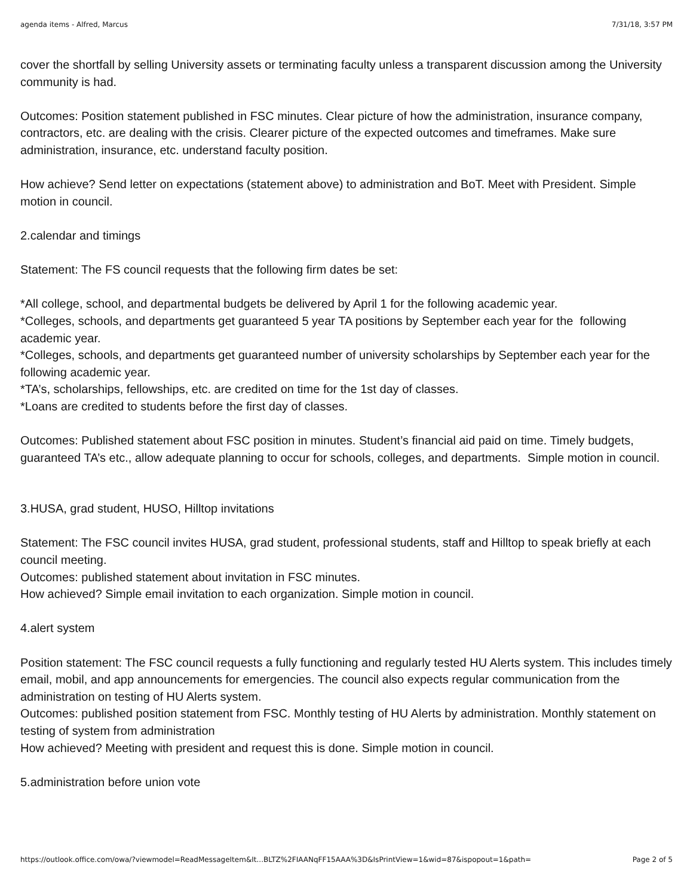agenda items - Alfred, Marcus 7/31/18, 3:57 PM
cover the shortfall by selling University assets or terminating faculty unless a transparent discussion among the University community is had.
Outcomes: Position statement published in FSC minutes. Clear picture of how the administration, insurance company, contractors, etc. are dealing with the crisis. Clearer picture of the expected outcomes and timeframes. Make sure administration, insurance, etc. understand faculty position.
How achieve? Send letter on expectations (statement above) to administration and BoT. Meet with President. Simple motion in council.
2.calendar and timings
Statement: The FS council requests that the following firm dates be set:
*All college, school, and departmental budgets be delivered by April 1 for the following academic year.
*Colleges, schools, and departments get guaranteed 5 year TA positions by September each year for the following academic year.
*Colleges, schools, and departments get guaranteed number of university scholarships by September each year for the following academic year.
*TA’s, scholarships, fellowships, etc. are credited on time for the 1st day of classes.
*Loans are credited to students before the first day of classes.
Outcomes: Published statement about FSC position in minutes. Student’s financial aid paid on time. Timely budgets, guaranteed TA’s etc., allow adequate planning to occur for schools, colleges, and departments. Simple motion in council.
3.HUSA, grad student, HUSO, Hilltop invitations
Statement: The FSC council invites HUSA, grad student, professional students, staff and Hilltop to speak briefly at each council meeting.
Outcomes: published statement about invitation in FSC minutes.
How achieved? Simple email invitation to each organization. Simple motion in council.
4.alert system
Position statement: The FSC council requests a fully functioning and regularly tested HU Alerts system. This includes timely email, mobil, and app announcements for emergencies. The council also expects regular communication from the administration on testing of HU Alerts system.
Outcomes: published position statement from FSC. Monthly testing of HU Alerts by administration. Monthly statement on testing of system from administration
How achieved? Meeting with president and request this is done. Simple motion in council.
5.administration before union vote
https://outlook.office.com/owa/?viewmodel=ReadMessageItem&It...BLTZ%2FIAANqFF15AAA%3D&IsPrintView=1&wid=87&ispopout=1&path= Page 2 of 5